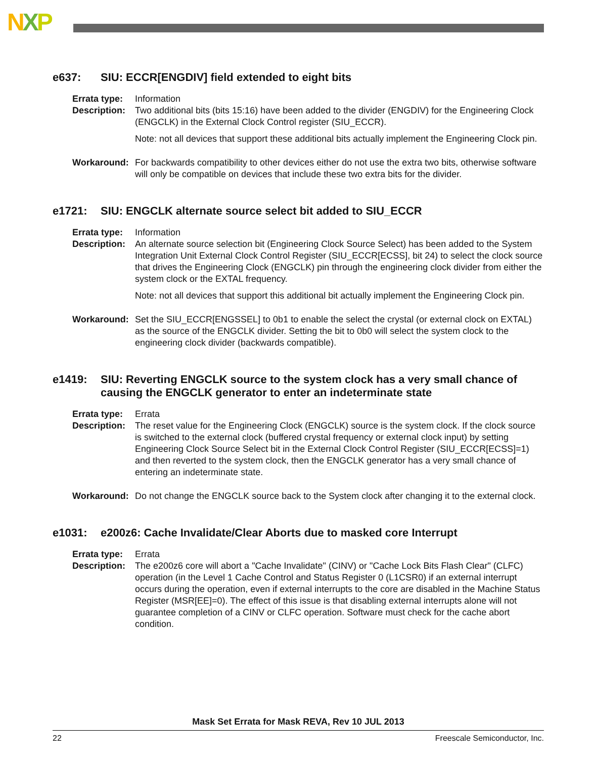NXP
e637: SIU: ECCR[ENGDIV] field extended to eight bits
Errata type:
Information
Description:
Two additional bits (bits 15:16) have been added to the divider (ENGDIV) for the Engineering Clock (ENGCLK) in the External Clock Control register (SIU_ECCR).
Note: not all devices that support these additional bits actually implement the Engineering Clock pin.
Workaround: For backwards compatibility to other devices either do not use the extra two bits, otherwise software will only be compatible on devices that include these two extra bits for the divider.
e1721: SIU: ENGCLK alternate source select bit added to SIU_ECCR
Errata type:
Information
Description:
An alternate source selection bit (Engineering Clock Source Select) has been added to the System Integration Unit External Clock Control Register (SIU_ECCR[ECSS], bit 24) to select the clock source that drives the Engineering Clock (ENGCLK) pin through the engineering clock divider from either the system clock or the EXTAL frequency.
Note: not all devices that support this additional bit actually implement the Engineering Clock pin.
Workaround: Set the SIU_ECCR[ENGSSEL] to 0b1 to enable the select the crystal (or external clock on EXTAL) as the source of the ENGCLK divider. Setting the bit to 0b0 will select the system clock to the engineering clock divider (backwards compatible).
e1419: SIU: Reverting ENGCLK source to the system clock has a very small chance of causing the ENGCLK generator to enter an indeterminate state
Errata type:
Errata
Description:
The reset value for the Engineering Clock (ENGCLK) source is the system clock. If the clock source is switched to the external clock (buffered crystal frequency or external clock input) by setting Engineering Clock Source Select bit in the External Clock Control Register (SIU_ECCR[ECSS]=1) and then reverted to the system clock, then the ENGCLK generator has a very small chance of entering an indeterminate state.
Workaround: Do not change the ENGCLK source back to the System clock after changing it to the external clock.
e1031: e200z6: Cache Invalidate/Clear Aborts due to masked core Interrupt
Errata type:
Errata
Description:
The e200z6 core will abort a "Cache Invalidate" (CINV) or "Cache Lock Bits Flash Clear" (CLFC) operation (in the Level 1 Cache Control and Status Register 0 (L1CSR0) if an external interrupt occurs during the operation, even if external interrupts to the core are disabled in the Machine Status Register (MSR[EE]=0). The effect of this issue is that disabling external interrupts alone will not guarantee completion of a CINV or CLFC operation. Software must check for the cache abort condition.
Mask Set Errata for Mask REVA, Rev 10 JUL 2013
22 Freescale Semiconductor, Inc.